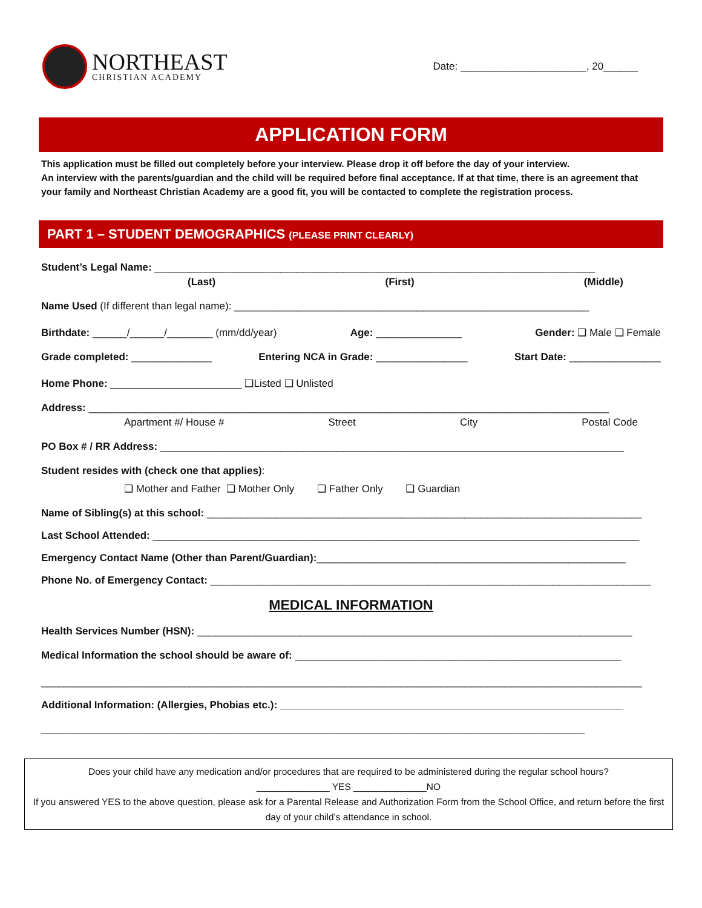NORTHEAST
CHRISTIAN ACADEMY
Date: ______________________, 20______
APPLICATION FORM
This application must be filled out completely before your interview. Please drop it off before the day of your interview.
An interview with the parents/guardian and the child will be required before final acceptance. If at that time, there is an agreement that your family and Northeast Christian Academy are a good fit, you will be contacted to complete the registration process.
PART 1 – STUDENT DEMOGRAPHICS (PLEASE PRINT CLEARLY)
Student’s Legal Name: _____________________________________________________________________________
(Last) (First) (Middle)
Name Used (If different than legal name): ______________________________________________________________
Birthdate: ______/______/________ (mm/dd/year) Age: _______________ Gender: ❑ Male ❑ Female
Grade completed: ______________ Entering NCA in Grade: ________________ Start Date: ________________
Home Phone: _______________________ ❑Listed ❑ Unlisted
Address: ___________________________________________________________________________________________
Apartment #/ House # Street City Postal Code
PO Box # / RR Address: _________________________________________________________________________________
Student resides with (check one that applies):
❑ Mother and Father ❑ Mother Only ❑ Father Only ❑ Guardian
Name of Sibling(s) at this school: ____________________________________________________________________________
Last School Attended: _____________________________________________________________________________________
Emergency Contact Name (Other than Parent/Guardian):______________________________________________________
Phone No. of Emergency Contact: _____________________________________________________________________________
MEDICAL INFORMATION
Health Services Number (HSN): ____________________________________________________________________________
Medical Information the school should be aware of: _________________________________________________________
_________________________________________________________________________________________________________
Additional Information: (Allergies, Phobias etc.): ____________________________________________________________
_______________________________________________________________________________________________
Does your child have any medication and/or procedures that are required to be administered during the regular school hours?
______________ YES ______________NO
If you answered YES to the above question, please ask for a Parental Release and Authorization Form from the School Office, and return before the first day of your child’s attendance in school.